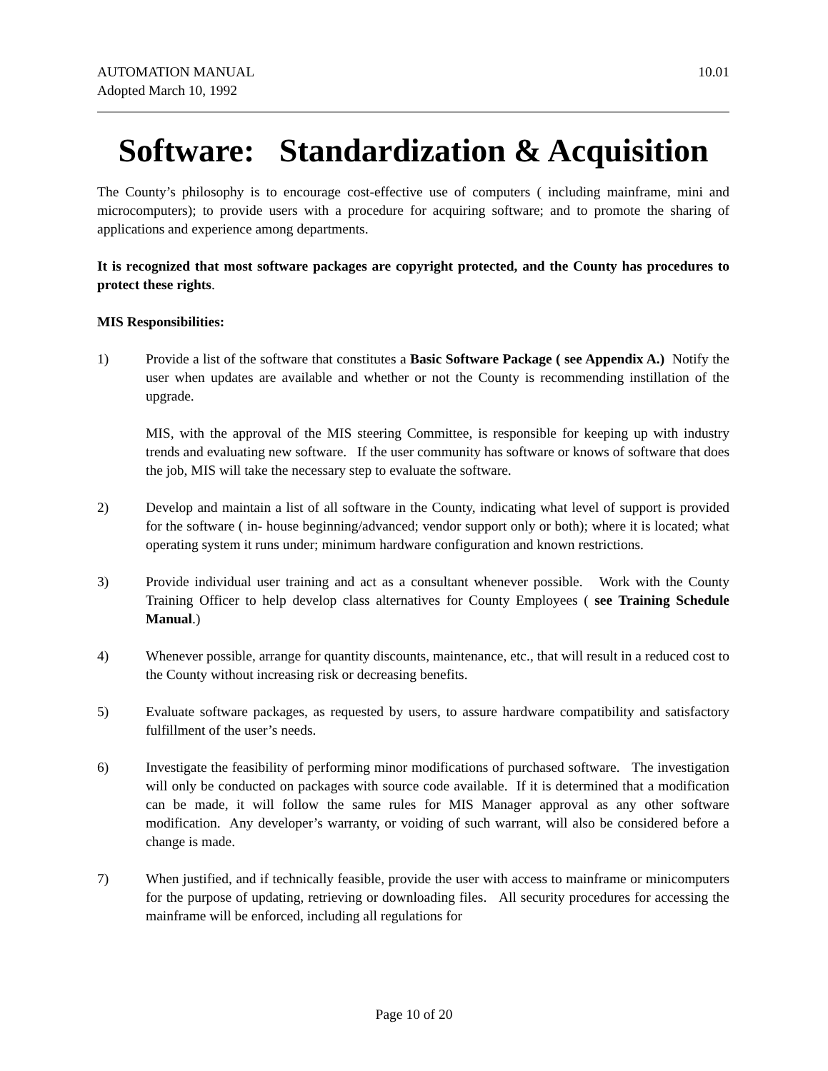AUTOMATION MANUAL
Adopted March 10, 1992
10.01
Software: Standardization & Acquisition
The County’s philosophy is to encourage cost-effective use of computers ( including mainframe, mini and microcomputers); to provide users with a procedure for acquiring software; and to promote the sharing of applications and experience among departments.
It is recognized that most software packages are copyright protected, and the County has procedures to protect these rights.
MIS Responsibilities:
1) Provide a list of the software that constitutes a Basic Software Package ( see Appendix A.) Notify the user when updates are available and whether or not the County is recommending instillation of the upgrade.
MIS, with the approval of the MIS steering Committee, is responsible for keeping up with industry trends and evaluating new software. If the user community has software or knows of software that does the job, MIS will take the necessary step to evaluate the software.
2) Develop and maintain a list of all software in the County, indicating what level of support is provided for the software ( in- house beginning/advanced; vendor support only or both); where it is located; what operating system it runs under; minimum hardware configuration and known restrictions.
3) Provide individual user training and act as a consultant whenever possible. Work with the County Training Officer to help develop class alternatives for County Employees ( see Training Schedule Manual.)
4) Whenever possible, arrange for quantity discounts, maintenance, etc., that will result in a reduced cost to the County without increasing risk or decreasing benefits.
5) Evaluate software packages, as requested by users, to assure hardware compatibility and satisfactory fulfillment of the user’s needs.
6) Investigate the feasibility of performing minor modifications of purchased software. The investigation will only be conducted on packages with source code available. If it is determined that a modification can be made, it will follow the same rules for MIS Manager approval as any other software modification. Any developer’s warranty, or voiding of such warrant, will also be considered before a change is made.
7) When justified, and if technically feasible, provide the user with access to mainframe or minicomputers for the purpose of updating, retrieving or downloading files. All security procedures for accessing the mainframe will be enforced, including all regulations for
Page 10 of 20